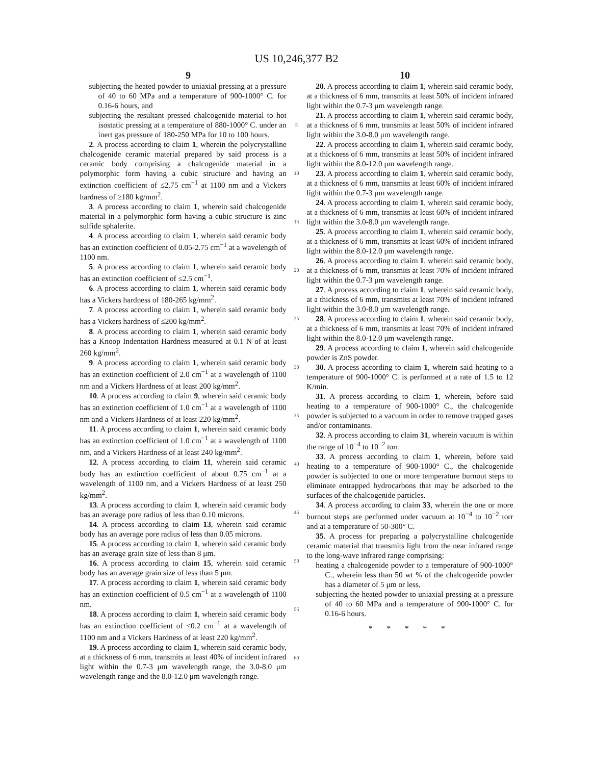US 10,246,377 B2
9 10
subjecting the heated powder to uniaxial pressing at a pressure of 40 to 60 MPa and a temperature of 900-1000° C. for 0.16-6 hours, and
subjecting the resultant pressed chalcogenide material to hot isostatic pressing at a temperature of 880-1000° C. under an inert gas pressure of 180-250 MPa for 10 to 100 hours.
2. A process according to claim 1, wherein the polycrystalline chalcogenide ceramic material prepared by said process is a ceramic body comprising a chalcogenide material in a polymorphic form having a cubic structure and having an extinction coefficient of ≤2.75 cm<sup>−1</sup> at 1100 nm and a Vickers hardness of ≥180 kg/mm<sup>2</sup>.
3. A process according to claim 1, wherein said chalcogenide material in a polymorphic form having a cubic structure is zinc sulfide sphalerite.
4. A process according to claim 1, wherein said ceramic body has an extinction coefficient of 0.05-2.75 cm<sup>−1</sup> at a wavelength of 1100 nm.
5. A process according to claim 1, wherein said ceramic body has an extinction coefficient of ≤2.5 cm<sup>−1</sup>.
6. A process according to claim 1, wherein said ceramic body has a Vickers hardness of 180-265 kg/mm<sup>2</sup>.
7. A process according to claim 1, wherein said ceramic body has a Vickers hardness of ≤200 kg/mm<sup>2</sup>.
8. A process according to claim 1, wherein said ceramic body has a Knoop Indentation Hardness measured at 0.1 N of at least 260 kg/mm<sup>2</sup>.
9. A process according to claim 1, wherein said ceramic body has an extinction coefficient of 2.0 cm<sup>−1</sup> at a wavelength of 1100 nm and a Vickers Hardness of at least 200 kg/mm<sup>2</sup>.
10. A process according to claim 9, wherein said ceramic body has an extinction coefficient of 1.0 cm<sup>−1</sup> at a wavelength of 1100 nm and a Vickers Hardness of at least 220 kg/mm<sup>2</sup>.
11. A process according to claim 1, wherein said ceramic body has an extinction coefficient of 1.0 cm<sup>−1</sup> at a wavelength of 1100 nm, and a Vickers Hardness of at least 240 kg/mm<sup>2</sup>.
12. A process according to claim 11, wherein said ceramic body has an extinction coefficient of about 0.75 cm<sup>−1</sup> at a wavelength of 1100 nm, and a Vickers Hardness of at least 250 kg/mm<sup>2</sup>.
13. A process according to claim 1, wherein said ceramic body has an average pore radius of less than 0.10 microns.
14. A process according to claim 13, wherein said ceramic body has an average pore radius of less than 0.05 microns.
15. A process according to claim 1, wherein said ceramic body has an average grain size of less than 8 μm.
16. A process according to claim 15, wherein said ceramic body has an average grain size of less than 5 μm.
17. A process according to claim 1, wherein said ceramic body has an extinction coefficient of 0.5 cm<sup>−1</sup> at a wavelength of 1100 nm.
18. A process according to claim 1, wherein said ceramic body has an extinction coefficient of ≤0.2 cm<sup>−1</sup> at a wavelength of 1100 nm and a Vickers Hardness of at least 220 kg/mm<sup>2</sup>.
19. A process according to claim 1, wherein said ceramic body, at a thickness of 6 mm, transmits at least 40% of incident infrared light within the 0.7-3 μm wavelength range, the 3.0-8.0 μm wavelength range and the 8.0-12.0 μm wavelength range.
5
10
15
20
25
30
35
40
45
50
55
60
20. A process according to claim 1, wherein said ceramic body, at a thickness of 6 mm, transmits at least 50% of incident infrared light within the 0.7-3 μm wavelength range.
21. A process according to claim 1, wherein said ceramic body, at a thickness of 6 mm, transmits at least 50% of incident infrared light within the 3.0-8.0 μm wavelength range.
22. A process according to claim 1, wherein said ceramic body, at a thickness of 6 mm, transmits at least 50% of incident infrared light within the 8.0-12.0 μm wavelength range.
23. A process according to claim 1, wherein said ceramic body, at a thickness of 6 mm, transmits at least 60% of incident infrared light within the 0.7-3 μm wavelength range.
24. A process according to claim 1, wherein said ceramic body, at a thickness of 6 mm, transmits at least 60% of incident infrared light within the 3.0-8.0 μm wavelength range.
25. A process according to claim 1, wherein said ceramic body, at a thickness of 6 mm, transmits at least 60% of incident infrared light within the 8.0-12.0 μm wavelength range.
26. A process according to claim 1, wherein said ceramic body, at a thickness of 6 mm, transmits at least 70% of incident infrared light within the 0.7-3 μm wavelength range.
27. A process according to claim 1, wherein said ceramic body, at a thickness of 6 mm, transmits at least 70% of incident infrared light within the 3.0-8.0 μm wavelength range.
28. A process according to claim 1, wherein said ceramic body, at a thickness of 6 mm, transmits at least 70% of incident infrared light within the 8.0-12.0 μm wavelength range.
29. A process according to claim 1, wherein said chalcogenide powder is ZnS powder.
30. A process according to claim 1, wherein said heating to a temperature of 900-1000° C. is performed at a rate of 1.5 to 12 K/min.
31. A process according to claim 1, wherein, before said heating to a temperature of 900-1000° C., the chalcogenide powder is subjected to a vacuum in order to remove trapped gases and/or contaminants.
32. A process according to claim 31, wherein vacuum is within the range of 10<sup>−4</sup> to 10<sup>−2</sup> torr.
33. A process according to claim 1, wherein, before said heating to a temperature of 900-1000° C., the chalcogenide powder is subjected to one or more temperature burnout steps to eliminate entrapped hydrocarbons that may be adsorbed to the surfaces of the chalcogenide particles.
34. A process according to claim 33, wherein the one or more burnout steps are performed under vacuum at 10<sup>−4</sup> to 10<sup>−2</sup> torr and at a temperature of 50-300° C.
35. A process for preparing a polycrystalline chalcogenide ceramic material that transmits light from the near infrared range to the long-wave infrared range comprising:
heating a chalcogenide powder to a temperature of 900-1000° C., wherein less than 50 wt % of the chalcogenide powder has a diameter of 5 μm or less,
subjecting the heated powder to uniaxial pressing at a pressure of 40 to 60 MPa and a temperature of 900-1000° C. for 0.16-6 hours.
* * * * *